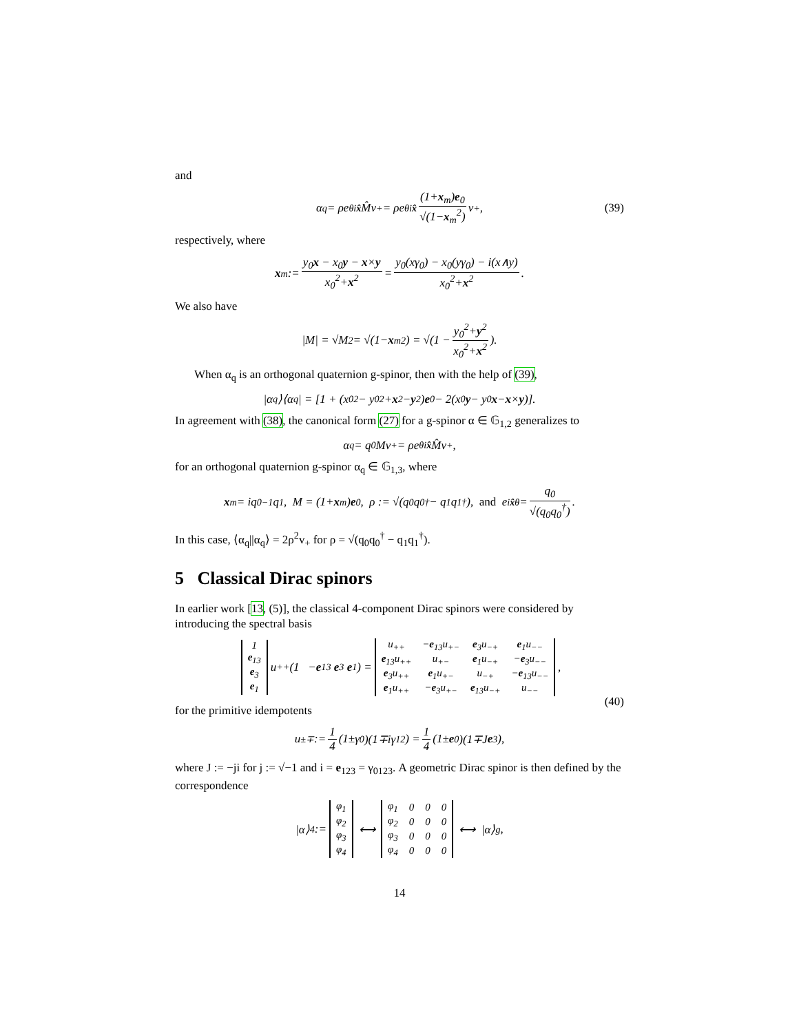and
α<sub>q</sub> = ρe<sup>θix̂</sup> M̂v<sub>+</sub> = ρe<sup>θix̂</sup> (1+x<sub>m</sub>)e<sub>0</sub> √(1−x<sub>m</sub><sup>2</sup>) v<sub>+</sub>, (39)
respectively, where
x<sub>m</sub> := y<sub>0</sub>x − x<sub>0</sub>y − x×y x<sub>0</sub><sup>2</sup>+x<sup>2</sup> = y<sub>0</sub>(xγ<sub>0</sub>) − x<sub>0</sub>(yγ<sub>0</sub>) − i(x∧y) x<sub>0</sub><sup>2</sup>+x<sup>2</sup>.
We also have
|M| = √M<sup>2</sup> = √(1− x<sub>m</sub><sup>2</sup>) = √(1 − y<sub>0</sub><sup>2</sup>+y<sup>2</sup> x<sub>0</sub><sup>2</sup>+x<sup>2</sup>).
When α<sub>q</sub> is an orthogonal quaternion g-spinor, then with the help of (39),
|α<sub>q</sub>⟩⟨α<sub>q</sub>| = [1 + (x<sub>0</sub><sup>2</sup> − y<sub>0</sub><sup>2</sup> + x<sup>2</sup> − y<sup>2</sup>) e<sub>0</sub> − 2(x<sub>0</sub> y − y<sub>0</sub> x − x × y)].
In agreement with (38), the canonical form (27) for a g-spinor α ∈ 𝔾<sub>1,2</sub> generalizes to
α<sub>q</sub> = q<sub>0</sub>Mv<sub>+</sub> = ρe<sup>θix̂</sup> M̂v<sub>+</sub>,
for an orthogonal quaternion g-spinor α<sub>q</sub> ∈ 𝔾<sub>1,3</sub>, where
x<sub>m</sub> = iq<sub>0</sub><sup>−1</sup>q<sub>1</sub>, M = (1+ x<sub>m</sub>) e<sub>0</sub>, ρ := √(q<sub>0</sub>q<sub>0</sub><sup>†</sup> − q<sub>1</sub>q<sub>1</sub><sup>†</sup>), and e<sup>ix̂θ</sup> = q<sub>0</sub> √(q<sub>0</sub>q<sub>0</sub><sup>†</sup>).
In this case, ⟨α<sub>q</sub>||α<sub>q</sub>⟩ = 2ρ<sup>2</sup>v<sub>+</sub> for ρ = √(q<sub>0</sub>q<sub>0</sub><sup>†</sup> − q<sub>1</sub>q<sub>1</sub><sup>†</sup>).
5 Classical Dirac spinors
In earlier work [13, (5)], the classical 4-component Dirac spinors were considered by introducing the spectral basis
| 1 |
| e<sub>13</sub> |
| e<sub>3</sub> |
| e<sub>1</sub> |
u<sub>++</sub> (1 − e<sub>13</sub> e<sub>3</sub> e<sub>1</sub>) =
| u<sub>++</sub> | − e<sub>13</sub>u<sub>+−</sub> | e<sub>3</sub>u<sub>−+</sub> | e<sub>1</sub>u<sub>−−</sub> |
| e<sub>13</sub>u<sub>++</sub> | u<sub>+−</sub> | e<sub>1</sub>u<sub>−+</sub> | − e<sub>3</sub>u<sub>−−</sub> |
| e<sub>3</sub>u<sub>++</sub> | e<sub>1</sub>u<sub>+−</sub> | u<sub>−+</sub> | − e<sub>13</sub>u<sub>−−</sub> |
| e<sub>1</sub>u<sub>++</sub> | − e<sub>3</sub>u<sub>+−</sub> | e<sub>13</sub>u<sub>−+</sub> | u<sub>−−</sub> |
,
(40)
for the primitive idempotents
u<sub>±∓</sub> := 1 4 (1±γ<sub>0</sub>)(1∓iγ<sub>12</sub>) = 1 4 (1± e<sub>0</sub>)(1∓J e<sub>3</sub>),
where J := −ji for j := √−1 and i = e<sub>123</sub> = γ<sub>0123</sub>. A geometric Dirac spinor is then defined by the correspondence
|α⟩<sub>4</sub> :=
| φ<sub>1</sub> |
| φ<sub>2</sub> |
| φ<sub>3</sub> |
| φ<sub>4</sub> |
⟷
| φ<sub>1</sub> | 0 | 0 | 0 |
| φ<sub>2</sub> | 0 | 0 | 0 |
| φ<sub>3</sub> | 0 | 0 | 0 |
| φ<sub>4</sub> | 0 | 0 | 0 |
⟷ |α⟩<sub>g</sub>,
14